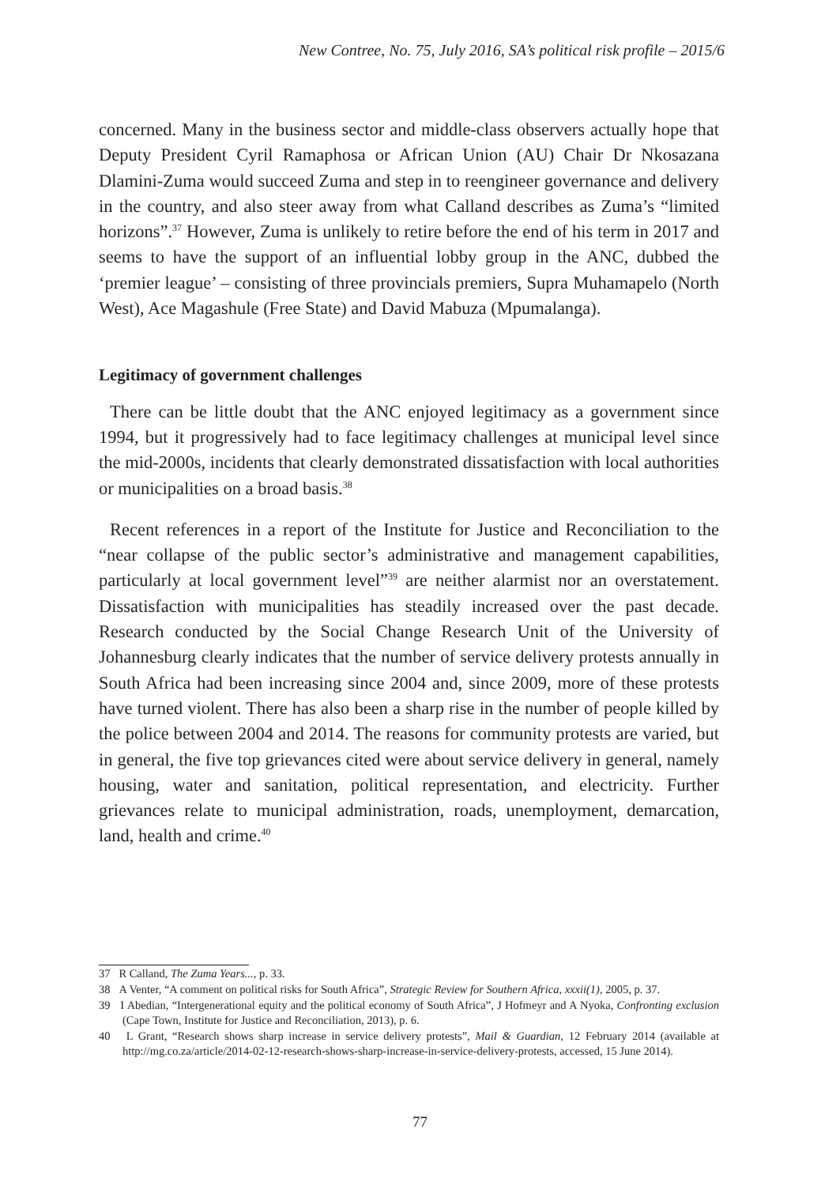New Contree, No. 75, July 2016, SA’s political risk profile – 2015/6
concerned. Many in the business sector and middle-class observers actually hope that Deputy President Cyril Ramaphosa or African Union (AU) Chair Dr Nkosazana Dlamini-Zuma would succeed Zuma and step in to reengineer governance and delivery in the country, and also steer away from what Calland describes as Zuma’s “limited horizons”.<sup>37</sup> However, Zuma is unlikely to retire before the end of his term in 2017 and seems to have the support of an influential lobby group in the ANC, dubbed the ‘premier league’ – consisting of three provincials premiers, Supra Muhamapelo (North West), Ace Magashule (Free State) and David Mabuza (Mpumalanga).
Legitimacy of government challenges
There can be little doubt that the ANC enjoyed legitimacy as a government since 1994, but it progressively had to face legitimacy challenges at municipal level since the mid-2000s, incidents that clearly demonstrated dissatisfaction with local authorities or municipalities on a broad basis.<sup>38</sup>
Recent references in a report of the Institute for Justice and Reconciliation to the “near collapse of the public sector’s administrative and management capabilities, particularly at local government level”<sup>39</sup> are neither alarmist nor an overstatement. Dissatisfaction with municipalities has steadily increased over the past decade. Research conducted by the Social Change Research Unit of the University of Johannesburg clearly indicates that the number of service delivery protests annually in South Africa had been increasing since 2004 and, since 2009, more of these protests have turned violent. There has also been a sharp rise in the number of people killed by the police between 2004 and 2014. The reasons for community protests are varied, but in general, the five top grievances cited were about service delivery in general, namely housing, water and sanitation, political representation, and electricity. Further grievances relate to municipal administration, roads, unemployment, demarcation, land, health and crime.<sup>40</sup>
37 R Calland, The Zuma Years..., p. 33.
38 A Venter, “A comment on political risks for South Africa”, Strategic Review for Southern Africa, xxxii(1), 2005, p. 37.
39 I Abedian, “Intergenerational equity and the political economy of South Africa”, J Hofmeyr and A Nyoka, Confronting exclusion (Cape Town, Institute for Justice and Reconciliation, 2013), p. 6.
40 L Grant, “Research shows sharp increase in service delivery protests”, Mail & Guardian, 12 February 2014 (available at http://mg.co.za/article/2014-02-12-research-shows-sharp-increase-in-service-delivery-protests, accessed, 15 June 2014).
77